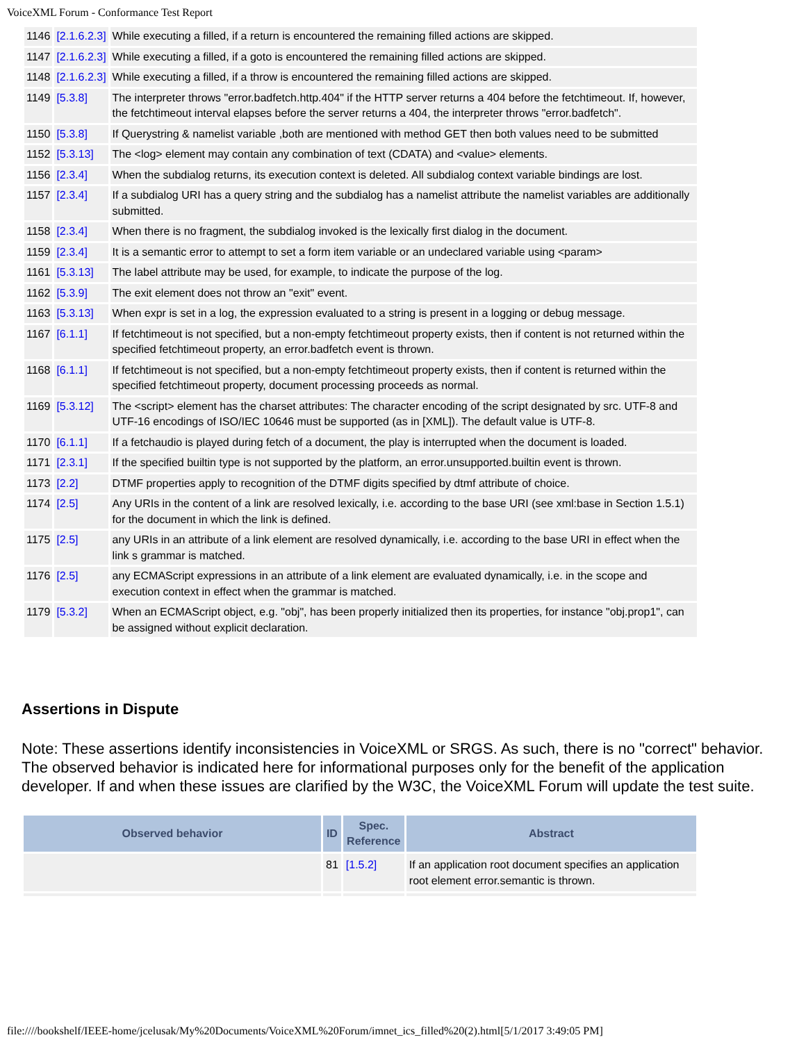VoiceXML Forum - Conformance Test Report
| 1146 | [2.1.6.2.3] | While executing a filled, if a return is encountered the remaining filled actions are skipped. |
| 1147 | [2.1.6.2.3] | While executing a filled, if a goto is encountered the remaining filled actions are skipped. |
| 1148 | [2.1.6.2.3] | While executing a filled, if a throw is encountered the remaining filled actions are skipped. |
| 1149 | [5.3.8] | The interpreter throws "error.badfetch.http.404" if the HTTP server returns a 404 before the fetchtimeout. If, however, the fetchtimeout interval elapses before the server returns a 404, the interpreter throws "error.badfetch". |
| 1150 | [5.3.8] | If Querystring & namelist variable ,both are mentioned with method GET then both values need to be submitted |
| 1152 | [5.3.13] | The <log> element may contain any combination of text (CDATA) and <value> elements. |
| 1156 | [2.3.4] | When the subdialog returns, its execution context is deleted. All subdialog context variable bindings are lost. |
| 1157 | [2.3.4] | If a subdialog URI has a query string and the subdialog has a namelist attribute the namelist variables are additionally submitted. |
| 1158 | [2.3.4] | When there is no fragment, the subdialog invoked is the lexically first dialog in the document. |
| 1159 | [2.3.4] | It is a semantic error to attempt to set a form item variable or an undeclared variable using <param> |
| 1161 | [5.3.13] | The label attribute may be used, for example, to indicate the purpose of the log. |
| 1162 | [5.3.9] | The exit element does not throw an "exit" event. |
| 1163 | [5.3.13] | When expr is set in a log, the expression evaluated to a string is present in a logging or debug message. |
| 1167 | [6.1.1] | If fetchtimeout is not specified, but a non-empty fetchtimeout property exists, then if content is not returned within the specified fetchtimeout property, an error.badfetch event is thrown. |
| 1168 | [6.1.1] | If fetchtimeout is not specified, but a non-empty fetchtimeout property exists, then if content is returned within the specified fetchtimeout property, document processing proceeds as normal. |
| 1169 | [5.3.12] | The <script> element has the charset attributes: The character encoding of the script designated by src. UTF-8 and UTF-16 encodings of ISO/IEC 10646 must be supported (as in [XML]). The default value is UTF-8. |
| 1170 | [6.1.1] | If a fetchaudio is played during fetch of a document, the play is interrupted when the document is loaded. |
| 1171 | [2.3.1] | If the specified builtin type is not supported by the platform, an error.unsupported.builtin event is thrown. |
| 1173 | [2.2] | DTMF properties apply to recognition of the DTMF digits specified by dtmf attribute of choice. |
| 1174 | [2.5] | Any URIs in the content of a link are resolved lexically, i.e. according to the base URI (see xml:base in Section 1.5.1) for the document in which the link is defined. |
| 1175 | [2.5] | any URIs in an attribute of a link element are resolved dynamically, i.e. according to the base URI in effect when the link s grammar is matched. |
| 1176 | [2.5] | any ECMAScript expressions in an attribute of a link element are evaluated dynamically, i.e. in the scope and execution context in effect when the grammar is matched. |
| 1179 | [5.3.2] | When an ECMAScript object, e.g. "obj", has been properly initialized then its properties, for instance "obj.prop1", can be assigned without explicit declaration. |
Assertions in Dispute
Note: These assertions identify inconsistencies in VoiceXML or SRGS. As such, there is no "correct" behavior. The observed behavior is indicated here for informational purposes only for the benefit of the application developer. If and when these issues are clarified by the W3C, the VoiceXML Forum will update the test suite.
| Observed behavior | ID | Spec. Reference | Abstract |
| --- | --- | --- | --- |
| | 81 | [1.5.2] | If an application root document specifies an application root element error.semantic is thrown. |
file:////bookshelf/IEEE-home/jcelusak/My%20Documents/VoiceXML%20Forum/imnet_ics_filled%20(2).html[5/1/2017 3:49:05 PM]